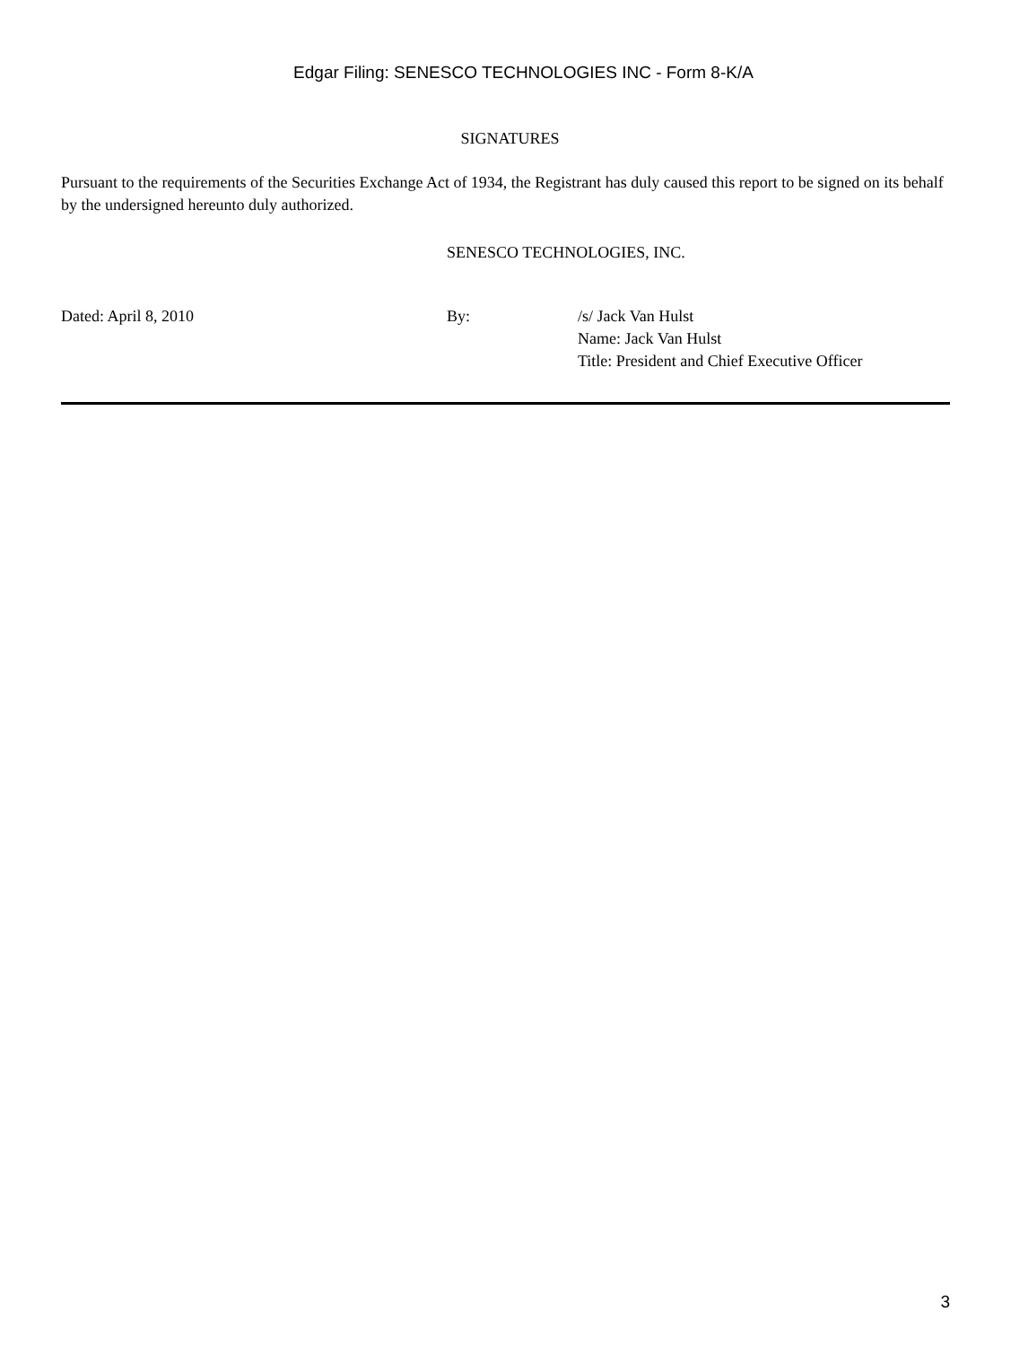Edgar Filing: SENESCO TECHNOLOGIES INC - Form 8-K/A
SIGNATURES
Pursuant to the requirements of the Securities Exchange Act of 1934, the Registrant has duly caused this report to be signed on its behalf by the undersigned hereunto duly authorized.
SENESCO TECHNOLOGIES, INC.
| Dated: April 8, 2010 | By: | /s/ Jack Van Hulst Name: Jack Van Hulst Title: President and Chief Executive Officer |
3